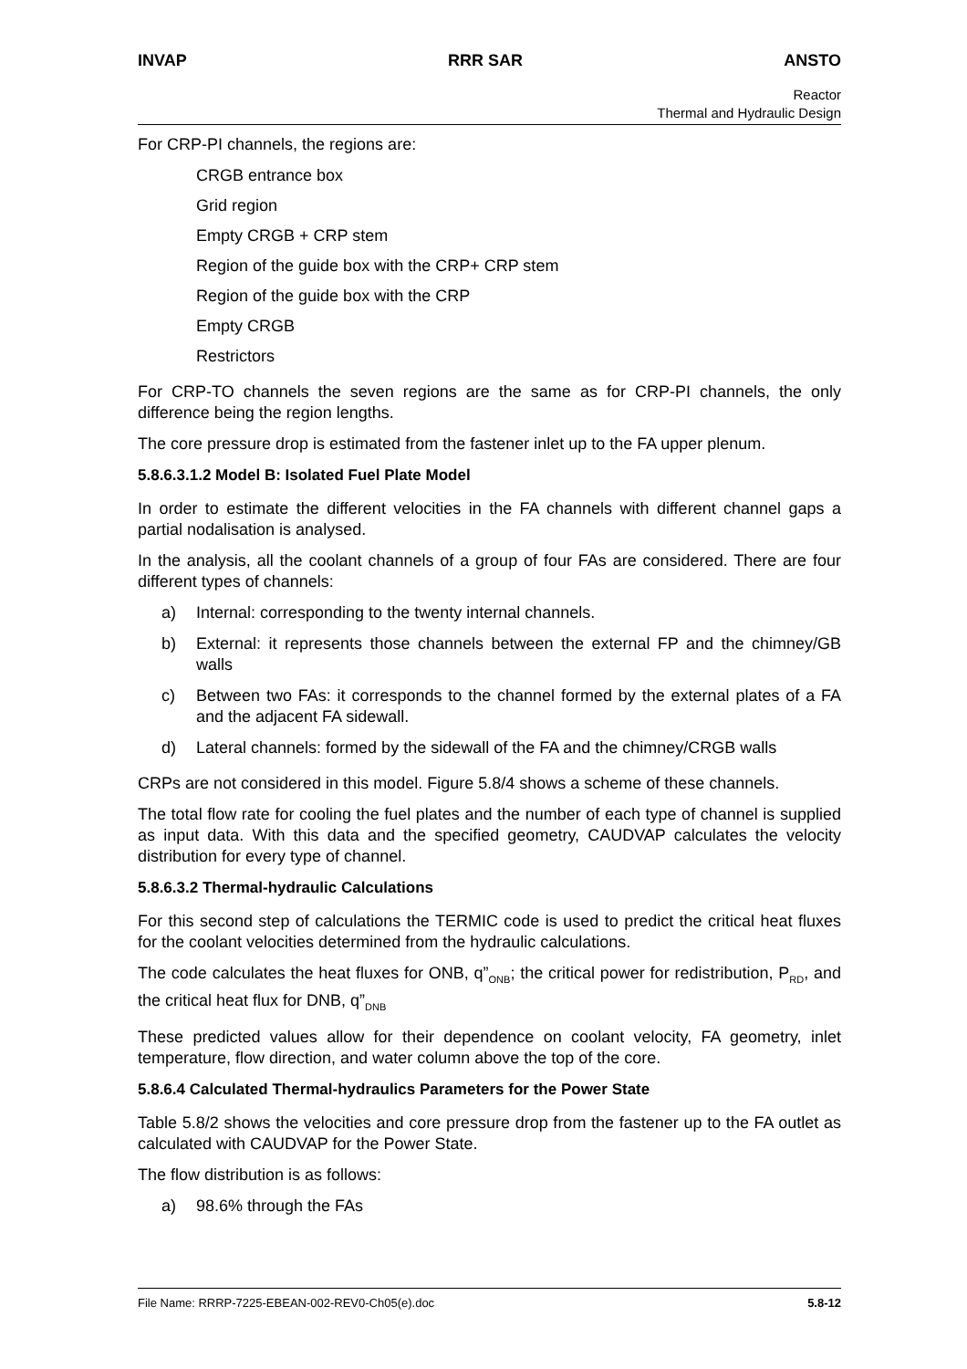INVAP RRR SAR ANSTO
Reactor
Thermal and Hydraulic Design
For CRP-PI channels, the regions are:
CRGB entrance box
Grid region
Empty CRGB + CRP stem
Region of the guide box with the CRP+ CRP stem
Region of the guide box with the CRP
Empty CRGB
Restrictors
For CRP-TO channels the seven regions are the same as for CRP-PI channels, the only difference being the region lengths.
The core pressure drop is estimated from the fastener inlet up to the FA upper plenum.
5.8.6.3.1.2 Model B: Isolated Fuel Plate Model
In order to estimate the different velocities in the FA channels with different channel gaps a partial nodalisation is analysed.
In the analysis, all the coolant channels of a group of four FAs are considered. There are four different types of channels:
a) Internal: corresponding to the twenty internal channels.
b) External: it represents those channels between the external FP and the chimney/GB walls
c) Between two FAs: it corresponds to the channel formed by the external plates of a FA and the adjacent FA sidewall.
d) Lateral channels: formed by the sidewall of the FA and the chimney/CRGB walls
CRPs are not considered in this model. Figure 5.8/4 shows a scheme of these channels.
The total flow rate for cooling the fuel plates and the number of each type of channel is supplied as input data. With this data and the specified geometry, CAUDVAP calculates the velocity distribution for every type of channel.
5.8.6.3.2 Thermal-hydraulic Calculations
For this second step of calculations the TERMIC code is used to predict the critical heat fluxes for the coolant velocities determined from the hydraulic calculations.
The code calculates the heat fluxes for ONB, q”<sub>ONB</sub>; the critical power for redistribution, P<sub>RD</sub>, and the critical heat flux for DNB, q”<sub>DNB</sub>
These predicted values allow for their dependence on coolant velocity, FA geometry, inlet temperature, flow direction, and water column above the top of the core.
5.8.6.4 Calculated Thermal-hydraulics Parameters for the Power State
Table 5.8/2 shows the velocities and core pressure drop from the fastener up to the FA outlet as calculated with CAUDVAP for the Power State.
The flow distribution is as follows:
a) 98.6% through the FAs
File Name: RRRP-7225-EBEAN-002-REV0-Ch05(e).doc 5.8-12